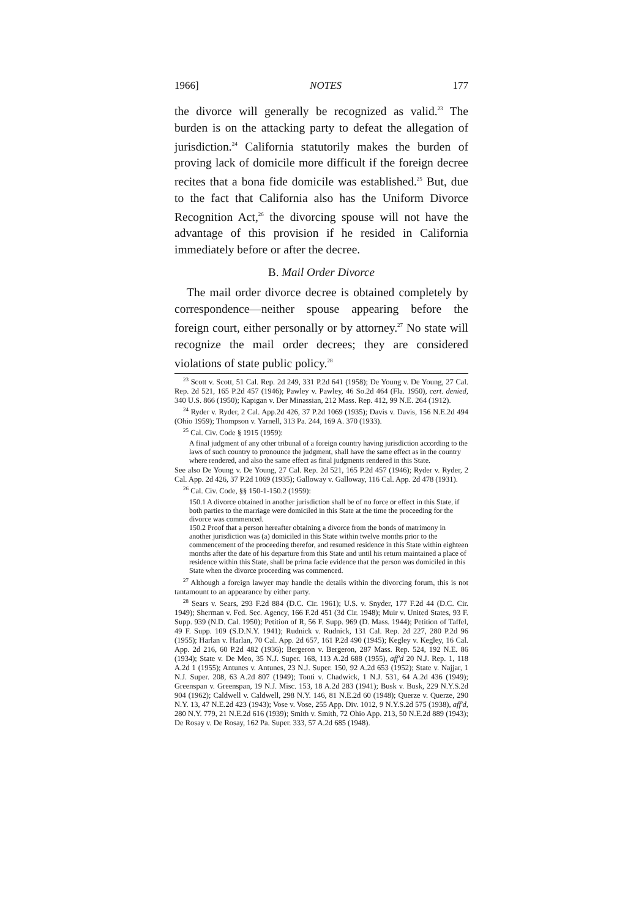1966] NOTES 177
the divorce will generally be recognized as valid.<sup>23</sup> The burden is on the attacking party to defeat the allegation of jurisdiction.<sup>24</sup> California statutorily makes the burden of proving lack of domicile more difficult if the foreign decree recites that a bona fide domicile was established.<sup>25</sup> But, due to the fact that California also has the Uniform Divorce Recognition Act,<sup>26</sup> the divorcing spouse will not have the advantage of this provision if he resided in California immediately before or after the decree.
B. Mail Order Divorce
The mail order divorce decree is obtained completely by correspondence—neither spouse appearing before the foreign court, either personally or by attorney.<sup>27</sup> No state will recognize the mail order decrees; they are considered violations of state public policy.<sup>28</sup>
<sup>23</sup> Scott v. Scott, 51 Cal. Rep. 2d 249, 331 P.2d 641 (1958); De Young v. De Young, 27 Cal. Rep. 2d 521, 165 P.2d 457 (1946); Pawley v. Pawley, 46 So.2d 464 (Fla. 1950), cert. denied, 340 U.S. 866 (1950); Kapigan v. Der Minassian, 212 Mass. Rep. 412, 99 N.E. 264 (1912).
<sup>24</sup> Ryder v. Ryder, 2 Cal. App.2d 426, 37 P.2d 1069 (1935); Davis v. Davis, 156 N.E.2d 494 (Ohio 1959); Thompson v. Yarnell, 313 Pa. 244, 169 A. 370 (1933).
<sup>25</sup> Cal. Civ. Code § 1915 (1959):
A final judgment of any other tribunal of a foreign country having jurisdiction according to the laws of such country to pronounce the judgment, shall have the same effect as in the country where rendered, and also the same effect as final judgments rendered in this State.
See also De Young v. De Young, 27 Cal. Rep. 2d 521, 165 P.2d 457 (1946); Ryder v. Ryder, 2 Cal. App. 2d 426, 37 P.2d 1069 (1935); Galloway v. Galloway, 116 Cal. App. 2d 478 (1931).
<sup>26</sup> Cal. Civ. Code, §§ 150-1-150.2 (1959):
150.1 A divorce obtained in another jurisdiction shall be of no force or effect in this State, if both parties to the marriage were domiciled in this State at the time the proceeding for the divorce was commenced.
150.2 Proof that a person hereafter obtaining a divorce from the bonds of matrimony in another jurisdiction was (a) domiciled in this State within twelve months prior to the commencement of the proceeding therefor, and resumed residence in this State within eighteen months after the date of his departure from this State and until his return maintained a place of residence within this State, shall be prima facie evidence that the person was domiciled in this State when the divorce proceeding was commenced.
<sup>27</sup> Although a foreign lawyer may handle the details within the divorcing forum, this is not tantamount to an appearance by either party.
<sup>28</sup> Sears v. Sears, 293 F.2d 884 (D.C. Cir. 1961); U.S. v. Snyder, 177 F.2d 44 (D.C. Cir. 1949); Sherman v. Fed. Sec. Agency, 166 F.2d 451 (3d Cir. 1948); Muir v. United States, 93 F. Supp. 939 (N.D. Cal. 1950); Petition of R, 56 F. Supp. 969 (D. Mass. 1944); Petition of Taffel, 49 F. Supp. 109 (S.D.N.Y. 1941); Rudnick v. Rudnick, 131 Cal. Rep. 2d 227, 280 P.2d 96 (1955); Harlan v. Harlan, 70 Cal. App. 2d 657, 161 P.2d 490 (1945); Kegley v. Kegley, 16 Cal. App. 2d 216, 60 P.2d 482 (1936); Bergeron v. Bergeron, 287 Mass. Rep. 524, 192 N.E. 86 (1934); State v. De Meo, 35 N.J. Super. 168, 113 A.2d 688 (1955), aff'd 20 N.J. Rep. 1, 118 A.2d 1 (1955); Antunes v. Antunes, 23 N.J. Super. 150, 92 A.2d 653 (1952); State v. Najjar, 1 N.J. Super. 208, 63 A.2d 807 (1949); Tonti v. Chadwick, 1 N.J. 531, 64 A.2d 436 (1949); Greenspan v. Greenspan, 19 N.J. Misc. 153, 18 A.2d 283 (1941); Busk v. Busk, 229 N.Y.S.2d 904 (1962); Caldwell v. Caldwell, 298 N.Y. 146, 81 N.E.2d 60 (1948); Querze v. Querze, 290 N.Y. 13, 47 N.E.2d 423 (1943); Vose v. Vose, 255 App. Div. 1012, 9 N.Y.S.2d 575 (1938), aff'd, 280 N.Y. 779, 21 N.E.2d 616 (1939); Smith v. Smith, 72 Ohio App. 213, 50 N.E.2d 889 (1943); De Rosay v. De Rosay, 162 Pa. Super. 333, 57 A.2d 685 (1948).